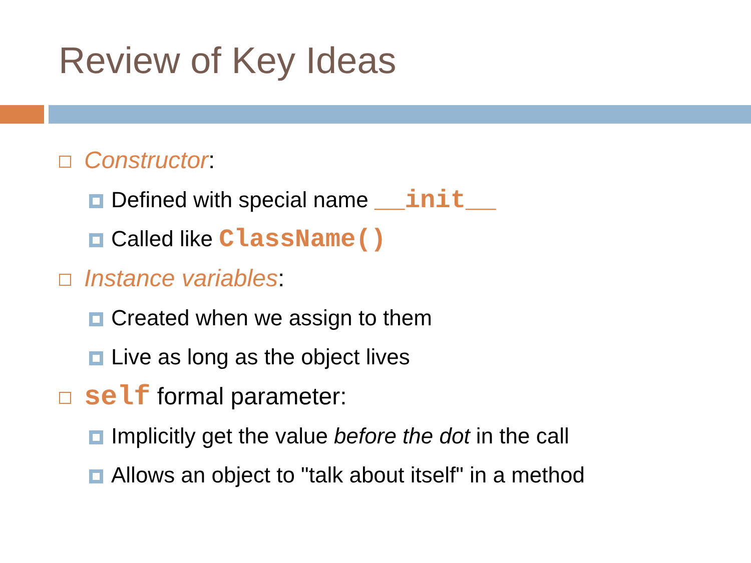Review of Key Ideas
Constructor:
Defined with special name __init__
Called like ClassName()
Instance variables:
Created when we assign to them
Live as long as the object lives
self formal parameter:
Implicitly get the value before the dot in the call
Allows an object to "talk about itself" in a method